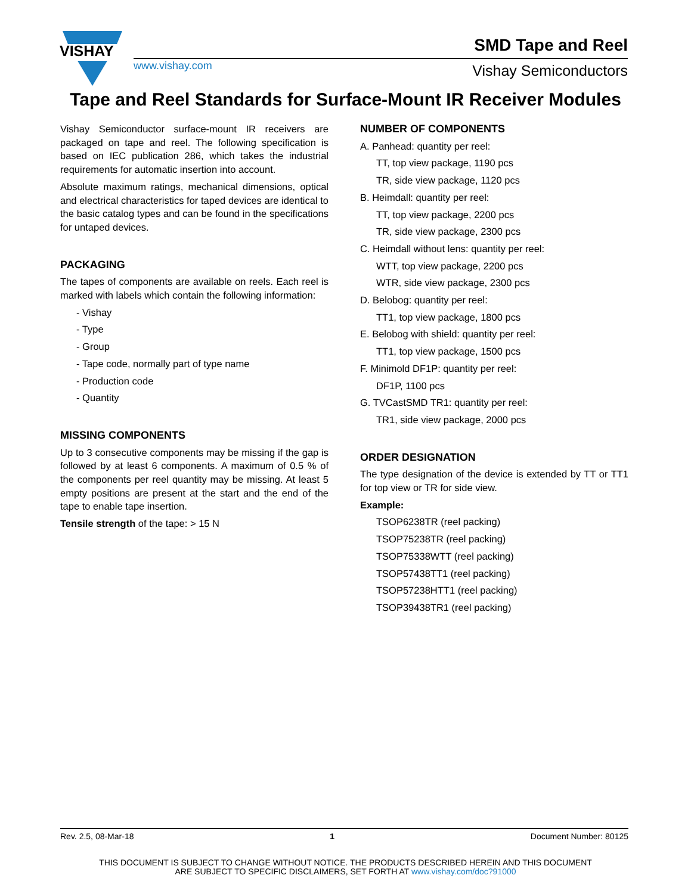VISHAY
www.vishay.com
SMD Tape and Reel
Vishay Semiconductors
Tape and Reel Standards for Surface-Mount IR Receiver Modules
Vishay Semiconductor surface-mount IR receivers are packaged on tape and reel. The following specification is based on IEC publication 286, which takes the industrial requirements for automatic insertion into account.
Absolute maximum ratings, mechanical dimensions, optical and electrical characteristics for taped devices are identical to the basic catalog types and can be found in the specifications for untaped devices.
PACKAGING
The tapes of components are available on reels. Each reel is marked with labels which contain the following information:
- Vishay
- Type
- Group
- Tape code, normally part of type name
- Production code
- Quantity
MISSING COMPONENTS
Up to 3 consecutive components may be missing if the gap is followed by at least 6 components. A maximum of 0.5 % of the components per reel quantity may be missing. At least 5 empty positions are present at the start and the end of the tape to enable tape insertion.
Tensile strength of the tape: > 15 N
NUMBER OF COMPONENTS
A. Panhead: quantity per reel:
TT, top view package, 1190 pcs
TR, side view package, 1120 pcs
B. Heimdall: quantity per reel:
TT, top view package, 2200 pcs
TR, side view package, 2300 pcs
C. Heimdall without lens: quantity per reel:
WTT, top view package, 2200 pcs
WTR, side view package, 2300 pcs
D. Belobog: quantity per reel:
TT1, top view package, 1800 pcs
E. Belobog with shield: quantity per reel:
TT1, top view package, 1500 pcs
F. Minimold DF1P: quantity per reel:
DF1P, 1100 pcs
G. TVCastSMD TR1: quantity per reel:
TR1, side view package, 2000 pcs
ORDER DESIGNATION
The type designation of the device is extended by TT or TT1 for top view or TR for side view.
Example:
TSOP6238TR (reel packing)
TSOP75238TR (reel packing)
TSOP75338WTT (reel packing)
TSOP57438TT1 (reel packing)
TSOP57238HTT1 (reel packing)
TSOP39438TR1 (reel packing)
Rev. 2.5, 08-Mar-18 1 Document Number: 80125
THIS DOCUMENT IS SUBJECT TO CHANGE WITHOUT NOTICE. THE PRODUCTS DESCRIBED HEREIN AND THIS DOCUMENT
ARE SUBJECT TO SPECIFIC DISCLAIMERS, SET FORTH AT www.vishay.com/doc?91000